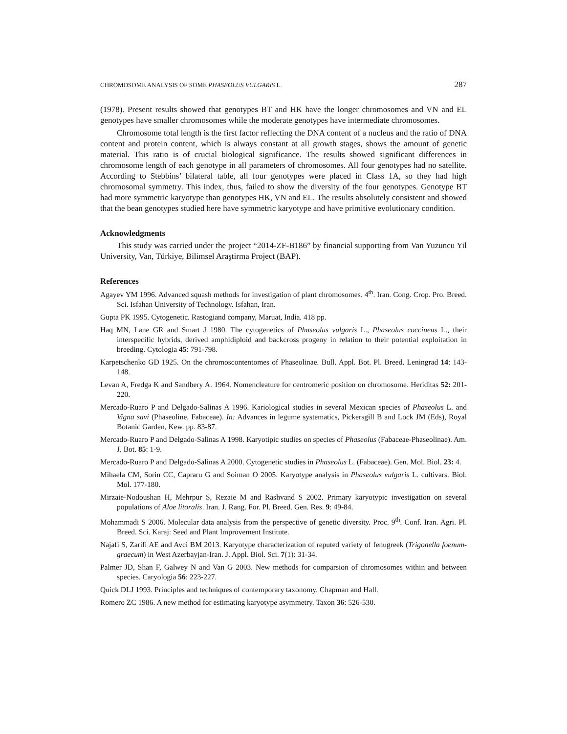CHROMOSOME ANALYSIS OF SOME PHASEOLUS VULGARIS L. 287
(1978). Present results showed that genotypes BT and HK have the longer chromosomes and VN and EL genotypes have smaller chromosomes while the moderate genotypes have intermediate chromosomes.
Chromosome total length is the first factor reflecting the DNA content of a nucleus and the ratio of DNA content and protein content, which is always constant at all growth stages, shows the amount of genetic material. This ratio is of crucial biological significance. The results showed significant differences in chromosome length of each genotype in all parameters of chromosomes. All four genotypes had no satellite. According to Stebbins’ bilateral table, all four genotypes were placed in Class 1A, so they had high chromosomal symmetry. This index, thus, failed to show the diversity of the four genotypes. Genotype BT had more symmetric karyotype than genotypes HK, VN and EL. The results absolutely consistent and showed that the bean genotypes studied here have symmetric karyotype and have primitive evolutionary condition.
Acknowledgments
This study was carried under the project “2014-ZF-B186” by financial supporting from Van Yuzuncu Yil University, Van, Türkiye, Bilimsel Araştirma Project (BAP).
References
Agayev YM 1996. Advanced squash methods for investigation of plant chromosomes. 4<sup>th</sup>. Iran. Cong. Crop. Pro. Breed. Sci. Isfahan University of Technology. Isfahan, Iran.
Gupta PK 1995. Cytogenetic. Rastogiand company, Maruat, India. 418 pp.
Haq MN, Lane GR and Smart J 1980. The cytogenetics of Phaseolus vulgaris L., Phaseolus coccineus L., their interspecific hybrids, derived amphidiploid and backcross progeny in relation to their potential exploitation in breeding. Cytologia 45: 791-798.
Karpetschenko GD 1925. On the chromoscontentomes of Phaseolinae. Bull. Appl. Bot. Pl. Breed. Leningrad 14: 143-148.
Levan A, Fredga K and Sandbery A. 1964. Nomencleature for centromeric position on chromosome. Heriditas 52: 201-220.
Mercado-Ruaro P and Delgado-Salinas A 1996. Kariological studies in several Mexican species of Phaseolus L. and Vigna savi (Phaseoline, Fabaceae). In: Advances in legume systematics, Pickersgill B and Lock JM (Eds), Royal Botanic Garden, Kew. pp. 83-87.
Mercado-Ruaro P and Delgado-Salinas A 1998. Karyotipic studies on species of Phaseolus (Fabaceae-Phaseolinae). Am. J. Bot. 85: 1-9.
Mercado-Ruaro P and Delgado-Salinas A 2000. Cytogenetic studies in Phaseolus L. (Fabaceae). Gen. Mol. Biol. 23: 4.
Mihaela CM, Sorin CC, Capraru G and Soiman O 2005. Karyotype analysis in Phaseolus vulgaris L. cultivars. Biol. Mol. 177-180.
Mirzaie-Nodoushan H, Mehrpur S, Rezaie M and Rashvand S 2002. Primary karyotypic investigation on several populations of Aloe litoralis. Iran. J. Rang. For. Pl. Breed. Gen. Res. 9: 49-84.
Mohammadi S 2006. Molecular data analysis from the perspective of genetic diversity. Proc. 9<sup>th</sup>. Conf. Iran. Agri. Pl. Breed. Sci. Karaj: Seed and Plant Improvement Institute.
Najafi S, Zarifi AE and Avci BM 2013. Karyotype characterization of reputed variety of fenugreek (Trigonella foenum-graecum) in West Azerbayjan-Iran. J. Appl. Biol. Sci. 7(1): 31-34.
Palmer JD, Shan F, Galwey N and Van G 2003. New methods for comparsion of chromosomes within and between species. Caryologia 56: 223-227.
Quick DLJ 1993. Principles and techniques of contemporary taxonomy. Chapman and Hall.
Romero ZC 1986. A new method for estimating karyotype asymmetry. Taxon 36: 526-530.